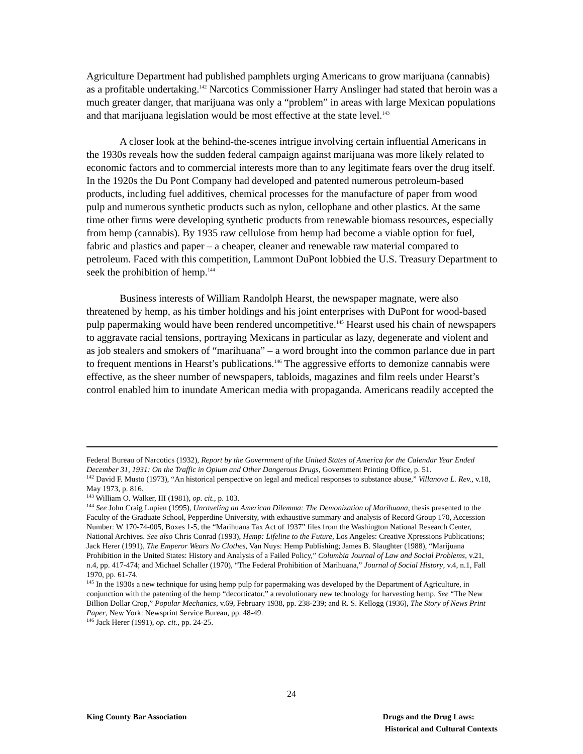Agriculture Department had published pamphlets urging Americans to grow marijuana (cannabis) as a profitable undertaking.<sup>142</sup> Narcotics Commissioner Harry Anslinger had stated that heroin was a much greater danger, that marijuana was only a “problem” in areas with large Mexican populations and that marijuana legislation would be most effective at the state level.<sup>143</sup>
A closer look at the behind-the-scenes intrigue involving certain influential Americans in the 1930s reveals how the sudden federal campaign against marijuana was more likely related to economic factors and to commercial interests more than to any legitimate fears over the drug itself. In the 1920s the Du Pont Company had developed and patented numerous petroleum-based products, including fuel additives, chemical processes for the manufacture of paper from wood pulp and numerous synthetic products such as nylon, cellophane and other plastics. At the same time other firms were developing synthetic products from renewable biomass resources, especially from hemp (cannabis). By 1935 raw cellulose from hemp had become a viable option for fuel, fabric and plastics and paper – a cheaper, cleaner and renewable raw material compared to petroleum. Faced with this competition, Lammont DuPont lobbied the U.S. Treasury Department to seek the prohibition of hemp.<sup>144</sup>
Business interests of William Randolph Hearst, the newspaper magnate, were also threatened by hemp, as his timber holdings and his joint enterprises with DuPont for wood-based pulp papermaking would have been rendered uncompetitive.<sup>145</sup> Hearst used his chain of newspapers to aggravate racial tensions, portraying Mexicans in particular as lazy, degenerate and violent and as job stealers and smokers of “marihuana” – a word brought into the common parlance due in part to frequent mentions in Hearst’s publications.<sup>146</sup> The aggressive efforts to demonize cannabis were effective, as the sheer number of newspapers, tabloids, magazines and film reels under Hearst’s control enabled him to inundate American media with propaganda. Americans readily accepted the
Federal Bureau of Narcotics (1932), Report by the Government of the United States of America for the Calendar Year Ended December 31, 1931: On the Traffic in Opium and Other Dangerous Drugs, Government Printing Office, p. 51.
<sup>142</sup> David F. Musto (1973), “An historical perspective on legal and medical responses to substance abuse,” Villanova L. Rev., v.18, May 1973, p. 816.
<sup>143</sup> William O. Walker, III (1981), op. cit., p. 103.
<sup>144</sup> See John Craig Lupien (1995), Unraveling an American Dilemma: The Demonization of Marihuana, thesis presented to the Faculty of the Graduate School, Pepperdine University, with exhaustive summary and analysis of Record Group 170, Accession Number: W 170-74-005, Boxes 1-5, the “Marihuana Tax Act of 1937” files from the Washington National Research Center, National Archives. See also Chris Conrad (1993), Hemp: Lifeline to the Future, Los Angeles: Creative Xpressions Publications; Jack Herer (1991), The Emperor Wears No Clothes, Van Nuys: Hemp Publishing; James B. Slaughter (1988), “Marijuana Prohibition in the United States: History and Analysis of a Failed Policy,” Columbia Journal of Law and Social Problems, v.21, n.4, pp. 417-474; and Michael Schaller (1970), “The Federal Prohibition of Marihuana,” Journal of Social History, v.4, n.1, Fall 1970, pp. 61-74.
<sup>145</sup> In the 1930s a new technique for using hemp pulp for papermaking was developed by the Department of Agriculture, in conjunction with the patenting of the hemp “decorticator,” a revolutionary new technology for harvesting hemp. See “The New Billion Dollar Crop,” Popular Mechanics, v.69, February 1938, pp. 238-239; and R. S. Kellogg (1936), The Story of News Print Paper, New York: Newsprint Service Bureau, pp. 48-49.
<sup>146</sup> Jack Herer (1991), op. cit., pp. 24-25.
24
King County Bar Association Drugs and the Drug Laws:
Historical and Cultural Contexts